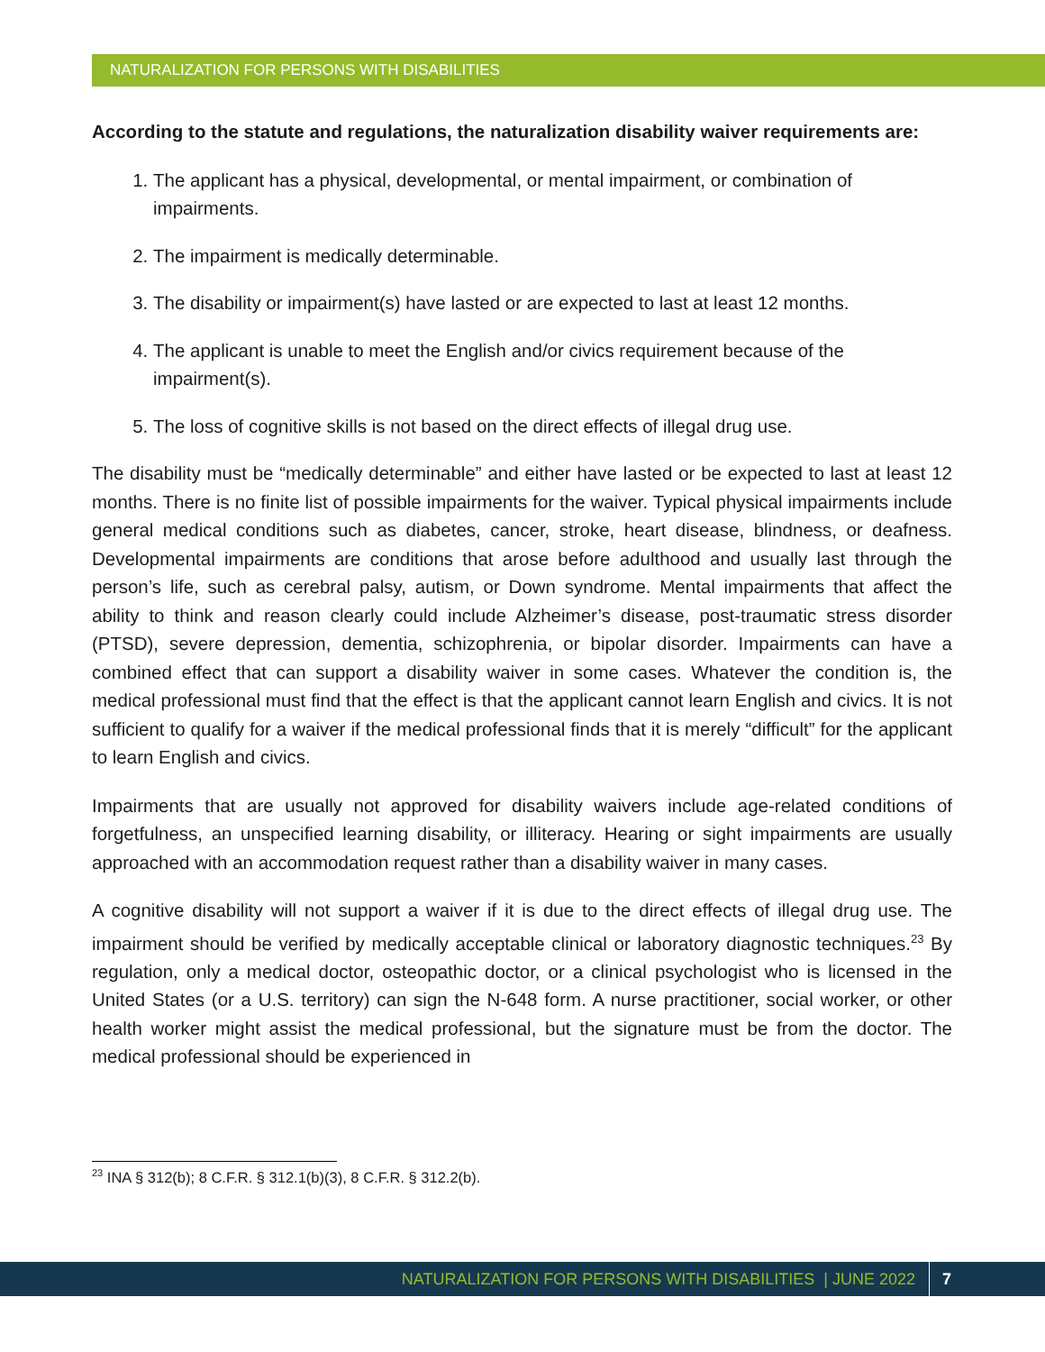NATURALIZATION FOR PERSONS WITH DISABILITIES
According to the statute and regulations, the naturalization disability waiver requirements are:
1. The applicant has a physical, developmental, or mental impairment, or combination of impairments.
2. The impairment is medically determinable.
3. The disability or impairment(s) have lasted or are expected to last at least 12 months.
4. The applicant is unable to meet the English and/or civics requirement because of the impairment(s).
5. The loss of cognitive skills is not based on the direct effects of illegal drug use.
The disability must be “medically determinable” and either have lasted or be expected to last at least 12 months. There is no finite list of possible impairments for the waiver. Typical physical impairments include general medical conditions such as diabetes, cancer, stroke, heart disease, blindness, or deafness. Developmental impairments are conditions that arose before adulthood and usually last through the person’s life, such as cerebral palsy, autism, or Down syndrome. Mental impairments that affect the ability to think and reason clearly could include Alzheimer’s disease, post-traumatic stress disorder (PTSD), severe depression, dementia, schizophrenia, or bipolar disorder. Impairments can have a combined effect that can support a disability waiver in some cases. Whatever the condition is, the medical professional must find that the effect is that the applicant cannot learn English and civics. It is not sufficient to qualify for a waiver if the medical professional finds that it is merely “difficult” for the applicant to learn English and civics.
Impairments that are usually not approved for disability waivers include age-related conditions of forgetfulness, an unspecified learning disability, or illiteracy. Hearing or sight impairments are usually approached with an accommodation request rather than a disability waiver in many cases.
A cognitive disability will not support a waiver if it is due to the direct effects of illegal drug use. The impairment should be verified by medically acceptable clinical or laboratory diagnostic techniques.<sup>23</sup> By regulation, only a medical doctor, osteopathic doctor, or a clinical psychologist who is licensed in the United States (or a U.S. territory) can sign the N-648 form. A nurse practitioner, social worker, or other health worker might assist the medical professional, but the signature must be from the doctor. The medical professional should be experienced in
<sup>23</sup> INA § 312(b); 8 C.F.R. § 312.1(b)(3), 8 C.F.R. § 312.2(b).
NATURALIZATION FOR PERSONS WITH DISABILITIES | JUNE 2022 7